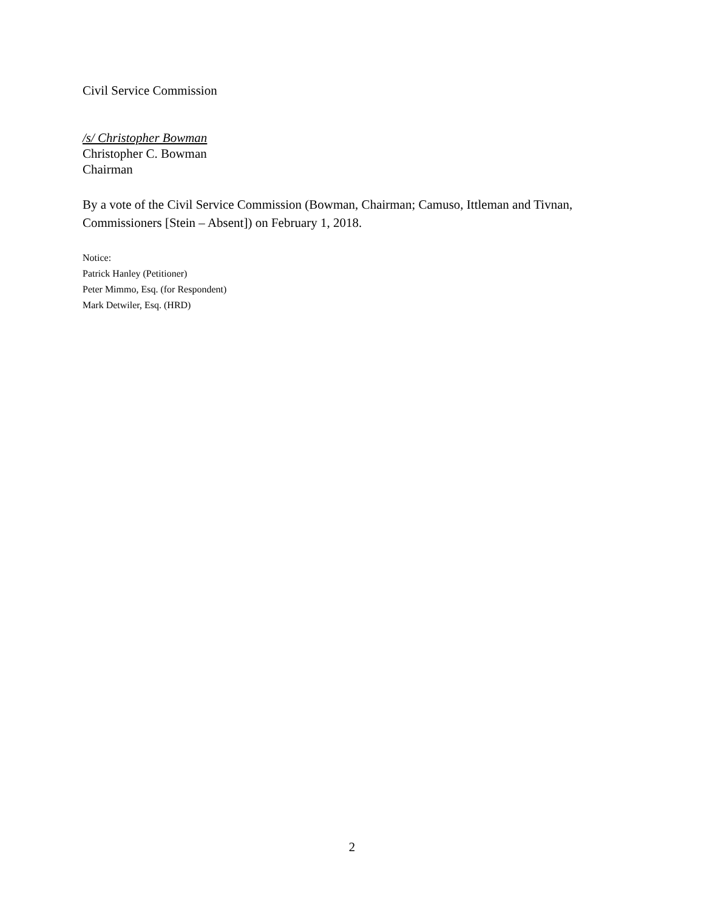Civil Service Commission
/s/ Christopher Bowman
Christopher C. Bowman
Chairman
By a vote of the Civil Service Commission (Bowman, Chairman; Camuso, Ittleman and Tivnan, Commissioners [Stein – Absent]) on February 1, 2018.
Notice:
Patrick Hanley (Petitioner)
Peter Mimmo, Esq. (for Respondent)
Mark Detwiler, Esq. (HRD)
2